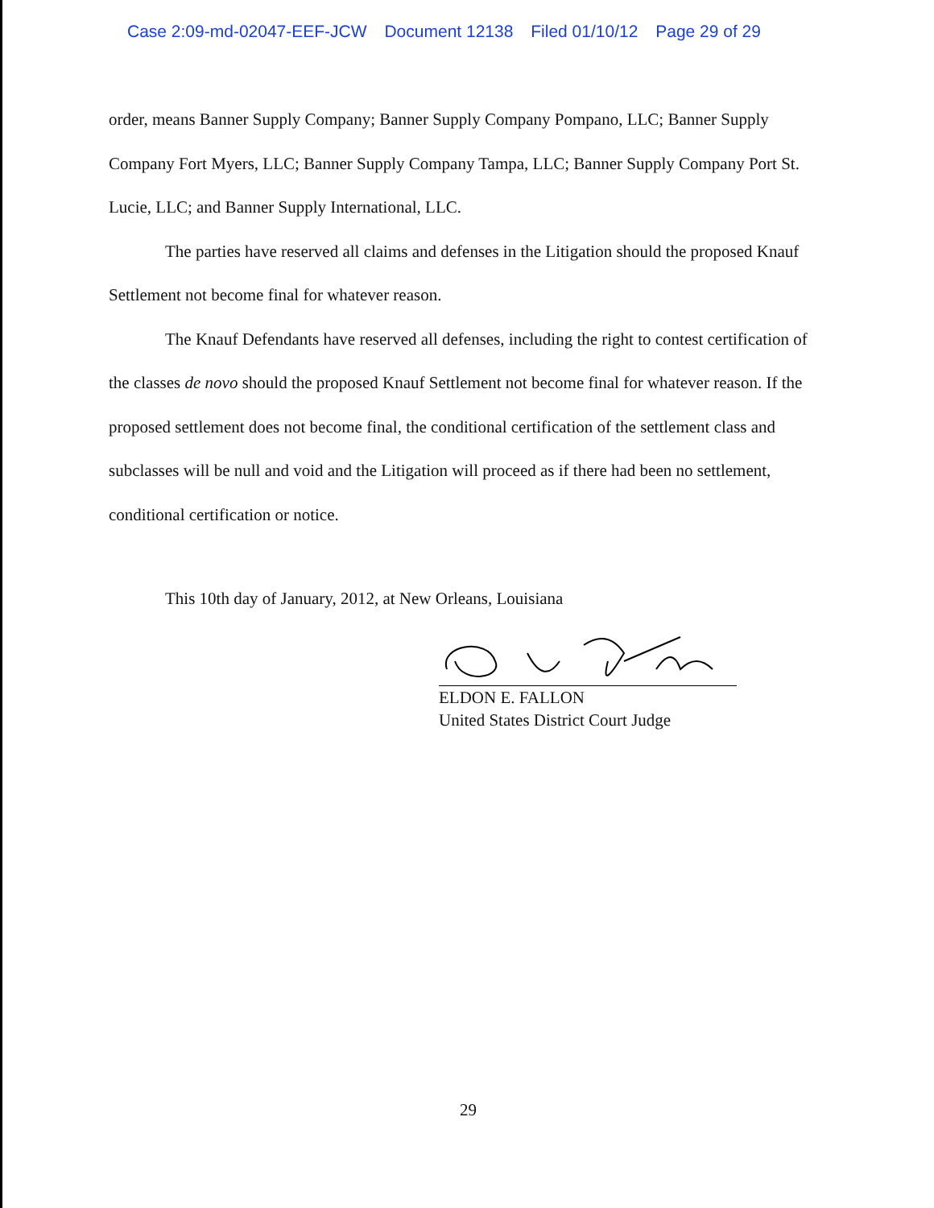Case 2:09-md-02047-EEF-JCW Document 12138 Filed 01/10/12 Page 29 of 29
order, means Banner Supply Company; Banner Supply Company Pompano, LLC; Banner Supply Company Fort Myers, LLC; Banner Supply Company Tampa, LLC; Banner Supply Company Port St. Lucie, LLC; and Banner Supply International, LLC.
The parties have reserved all claims and defenses in the Litigation should the proposed Knauf Settlement not become final for whatever reason.
The Knauf Defendants have reserved all defenses, including the right to contest certification of the classes de novo should the proposed Knauf Settlement not become final for whatever reason. If the proposed settlement does not become final, the conditional certification of the settlement class and subclasses will be null and void and the Litigation will proceed as if there had been no settlement, conditional certification or notice.
This 10th day of January, 2012, at New Orleans, Louisiana
ELDON E. FALLON
United States District Court Judge
29